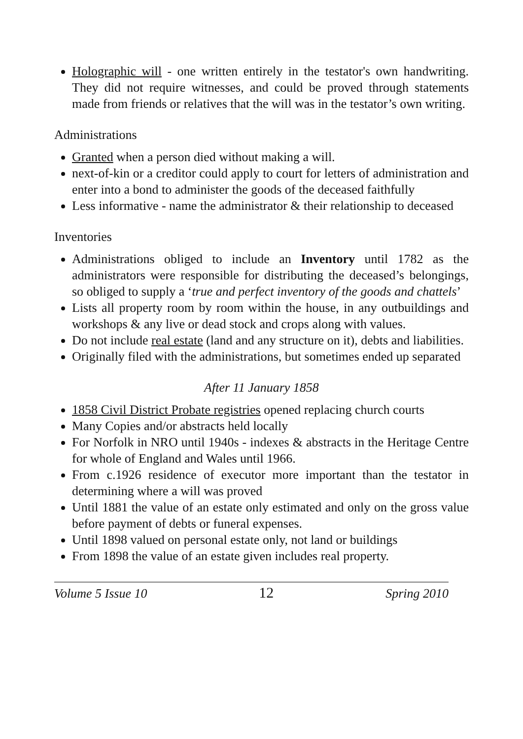Holographic will - one written entirely in the testator's own handwriting. They did not require witnesses, and could be proved through statements made from friends or relatives that the will was in the testator’s own writing.
Administrations
Granted when a person died without making a will.
next-of-kin or a creditor could apply to court for letters of administration and enter into a bond to administer the goods of the deceased faithfully
Less informative - name the administrator & their relationship to deceased
Inventories
Administrations obliged to include an Inventory until 1782 as the administrators were responsible for distributing the deceased’s belongings, so obliged to supply a ‘true and perfect inventory of the goods and chattels’
Lists all property room by room within the house, in any outbuildings and workshops & any live or dead stock and crops along with values.
Do not include real estate (land and any structure on it), debts and liabilities.
Originally filed with the administrations, but sometimes ended up separated
After 11 January 1858
1858 Civil District Probate registries opened replacing church courts
Many Copies and/or abstracts held locally
For Norfolk in NRO until 1940s - indexes & abstracts in the Heritage Centre for whole of England and Wales until 1966.
From c.1926 residence of executor more important than the testator in determining where a will was proved
Until 1881 the value of an estate only estimated and only on the gross value before payment of debts or funeral expenses.
Until 1898 valued on personal estate only, not land or buildings
From 1898 the value of an estate given includes real property.
Volume 5 Issue 10 12 Spring 2010